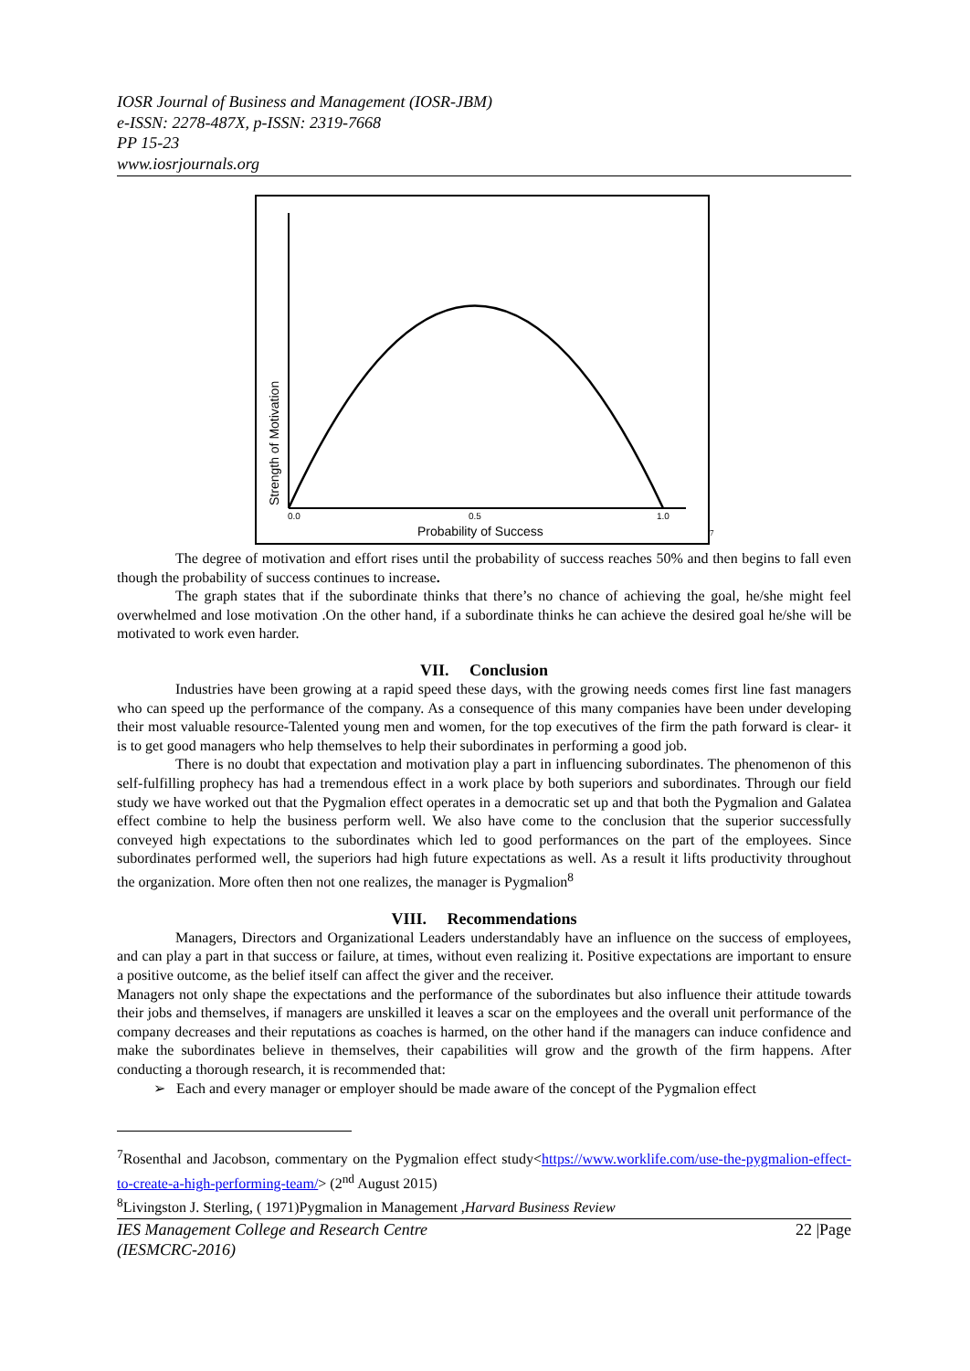IOSR Journal of Business and Management (IOSR-JBM)
e-ISSN: 2278-487X, p-ISSN: 2319-7668
PP 15-23
www.iosrjournals.org
0.0
0.5
1.0
Probability of Success
Strength of Motivation
7
The degree of motivation and effort rises until the probability of success reaches 50% and then begins to fall even though the probability of success continues to increase.
The graph states that if the subordinate thinks that there’s no chance of achieving the goal, he/she might feel overwhelmed and lose motivation .On the other hand, if a subordinate thinks he can achieve the desired goal he/she will be motivated to work even harder.
VII. Conclusion
Industries have been growing at a rapid speed these days, with the growing needs comes first line fast managers who can speed up the performance of the company. As a consequence of this many companies have been under developing their most valuable resource-Talented young men and women, for the top executives of the firm the path forward is clear- it is to get good managers who help themselves to help their subordinates in performing a good job.
There is no doubt that expectation and motivation play a part in influencing subordinates. The phenomenon of this self-fulfilling prophecy has had a tremendous effect in a work place by both superiors and subordinates. Through our field study we have worked out that the Pygmalion effect operates in a democratic set up and that both the Pygmalion and Galatea effect combine to help the business perform well. We also have come to the conclusion that the superior successfully conveyed high expectations to the subordinates which led to good performances on the part of the employees. Since subordinates performed well, the superiors had high future expectations as well. As a result it lifts productivity throughout the organization. More often then not one realizes, the manager is Pygmalion<sup>8</sup>
VIII. Recommendations
Managers, Directors and Organizational Leaders understandably have an influence on the success of employees, and can play a part in that success or failure, at times, without even realizing it. Positive expectations are important to ensure a positive outcome, as the belief itself can affect the giver and the receiver.
Managers not only shape the expectations and the performance of the subordinates but also influence their attitude towards their jobs and themselves, if managers are unskilled it leaves a scar on the employees and the overall unit performance of the company decreases and their reputations as coaches is harmed, on the other hand if the managers can induce confidence and make the subordinates believe in themselves, their capabilities will grow and the growth of the firm happens. After conducting a thorough research, it is recommended that:
➢ Each and every manager or employer should be made aware of the concept of the Pygmalion effect
<sup>7</sup> Rosenthal and Jacobson, commentary on the Pygmalion effect study<https://www.worklife.com/use-the-pygmalion-effect-to-create-a-high-performing-team/> (2<sup>nd</sup> August 2015)
<sup>8</sup> Livingston J. Sterling, ( 1971)Pygmalion in Management ,Harvard Business Review
IES Management College and Research Centre
(IESMCRC-2016) 22 |Page